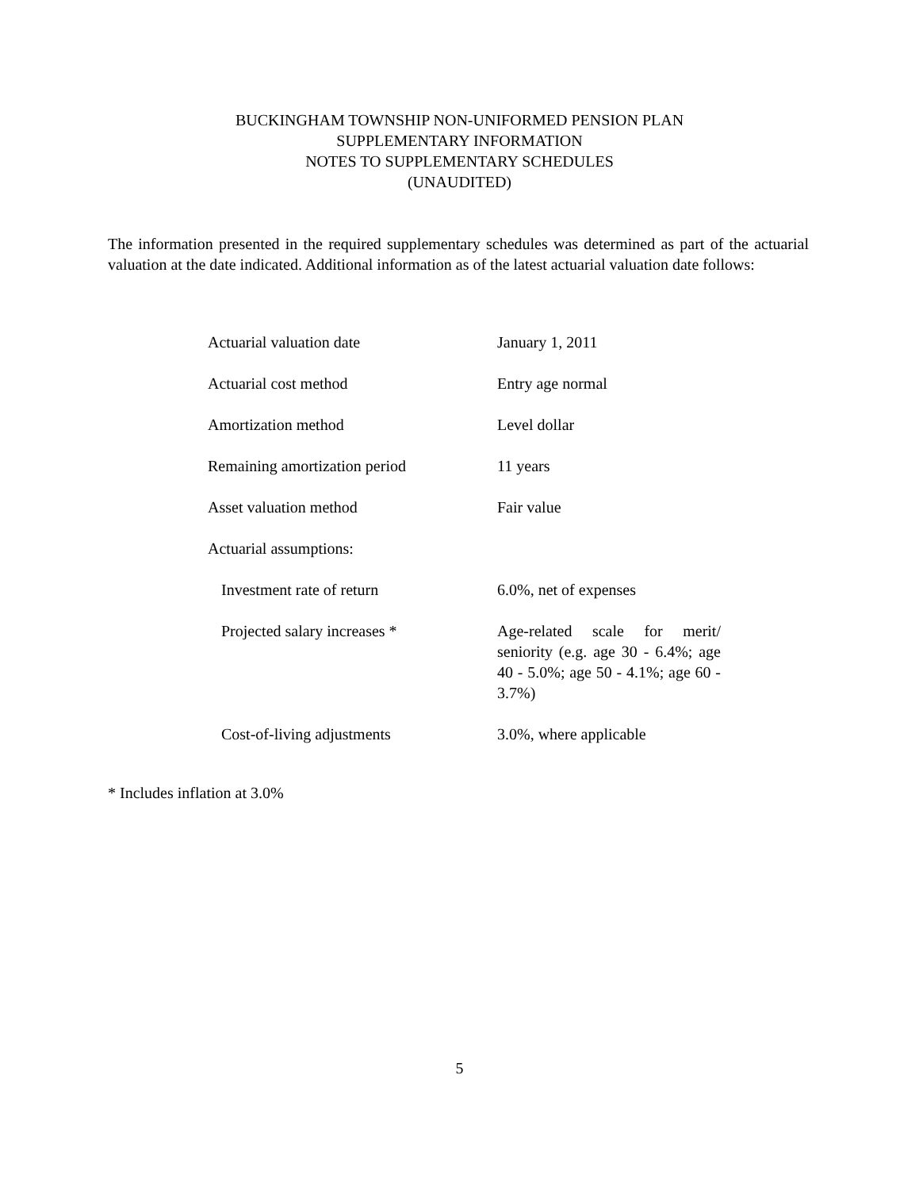BUCKINGHAM TOWNSHIP NON-UNIFORMED PENSION PLAN
SUPPLEMENTARY INFORMATION
NOTES TO SUPPLEMENTARY SCHEDULES
(UNAUDITED)
The information presented in the required supplementary schedules was determined as part of the actuarial valuation at the date indicated. Additional information as of the latest actuarial valuation date follows:
| Actuarial valuation date | January 1, 2011 |
| Actuarial cost method | Entry age normal |
| Amortization method | Level dollar |
| Remaining amortization period | 11 years |
| Asset valuation method | Fair value |
| Actuarial assumptions: | |
| Investment rate of return | 6.0%, net of expenses |
| Projected salary increases * | Age-related scale for merit/ seniority (e.g. age 30 - 6.4%; age 40 - 5.0%; age 50 - 4.1%; age 60 - 3.7%) |
| Cost-of-living adjustments | 3.0%, where applicable |
* Includes inflation at 3.0%
5